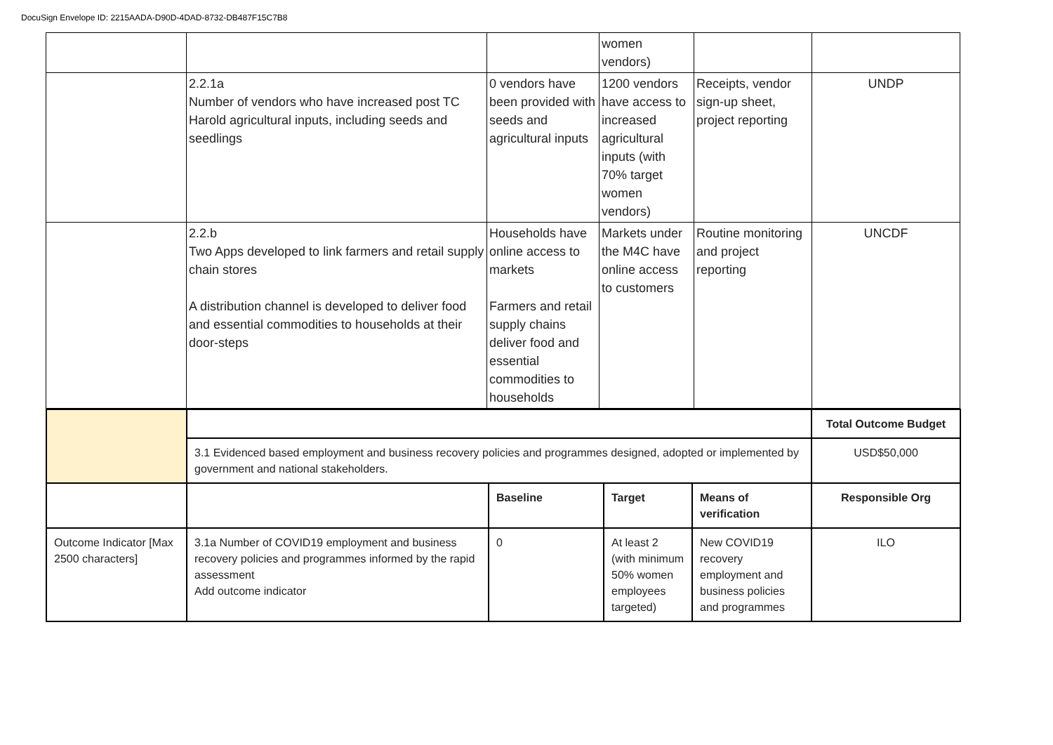DocuSign Envelope ID: 2215AADA-D90D-4DAD-8732-DB487F15C7B8
| | | | women vendors) | | |
| | 2.2.1a Number of vendors who have increased post TC Harold agricultural inputs, including seeds and seedlings | 0 vendors have been provided with seeds and agricultural inputs | 1200 vendors have access to increased agricultural inputs (with 70% target women vendors) | Receipts, vendor sign-up sheet, project reporting | UNDP |
| | 2.2.b Two Apps developed to link farmers and retail supply chain stores A distribution channel is developed to deliver food and essential commodities to households at their door-steps | Households have online access to markets Farmers and retail supply chains deliver food and essential commodities to households | Markets under the M4C have online access to customers | Routine monitoring and project reporting | UNCDF |
| | | | | | Total Outcome Budget |
| | 3.1 Evidenced based employment and business recovery policies and programmes designed, adopted or implemented by government and national stakeholders. | | | | USD$50,000 |
| | | Baseline | Target | Means of verification | Responsible Org |
| Outcome Indicator [Max 2500 characters] | 3.1a Number of COVID19 employment and business recovery policies and programmes informed by the rapid assessment Add outcome indicator | 0 | At least 2 (with minimum 50% women employees targeted) | New COVID19 recovery employment and business policies and programmes | ILO |